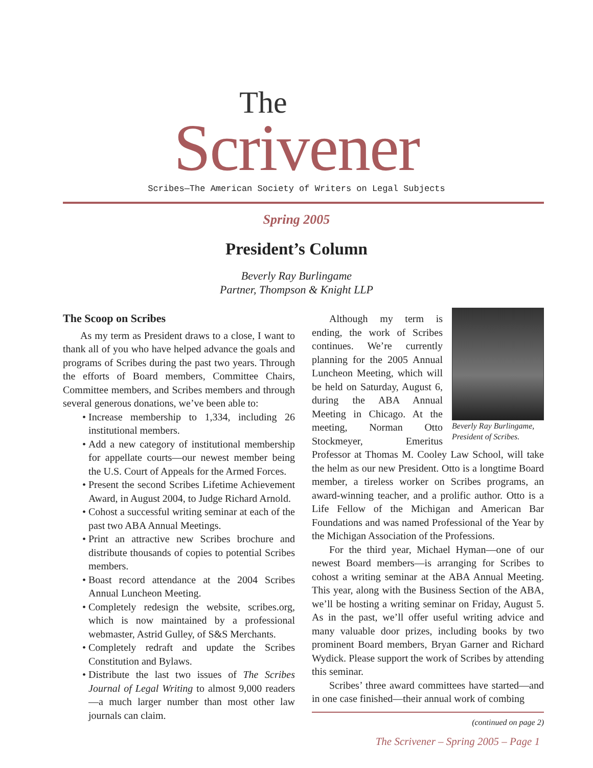The
Scrivener
Scribes—The American Society of Writers on Legal Subjects
Spring 2005
President’s Column
Beverly Ray Burlingame
Partner, Thompson & Knight LLP
The Scoop on Scribes
As my term as President draws to a close, I want to thank all of you who have helped advance the goals and programs of Scribes during the past two years. Through the efforts of Board members, Committee Chairs, Committee members, and Scribes members and through several generous donations, we’ve been able to:
Increase membership to 1,334, including 26 institutional members.
Add a new category of institutional membership for appellate courts—our newest member being the U.S. Court of Appeals for the Armed Forces.
Present the second Scribes Lifetime Achievement Award, in August 2004, to Judge Richard Arnold.
Cohost a successful writing seminar at each of the past two ABA Annual Meetings.
Print an attractive new Scribes brochure and distribute thousands of copies to potential Scribes members.
Boast record attendance at the 2004 Scribes Annual Luncheon Meeting.
Completely redesign the website, scribes.org, which is now maintained by a professional webmaster, Astrid Gulley, of S&S Merchants.
Completely redraft and update the Scribes Constitution and Bylaws.
Distribute the last two issues of The Scribes Journal of Legal Writing to almost 9,000 readers—a much larger number than most other law journals can claim.
Beverly Ray Burlingame, President of Scribes.
Although my term is ending, the work of Scribes continues. We’re currently planning for the 2005 Annual Luncheon Meeting, which will be held on Saturday, August 6, during the ABA Annual Meeting in Chicago. At the meeting, Norman Otto Stockmeyer, Emeritus Professor at Thomas M. Cooley Law School, will take the helm as our new President. Otto is a longtime Board member, a tireless worker on Scribes programs, an award-winning teacher, and a prolific author. Otto is a Life Fellow of the Michigan and American Bar Foundations and was named Professional of the Year by the Michigan Association of the Professions.
For the third year, Michael Hyman—one of our newest Board members—is arranging for Scribes to cohost a writing seminar at the ABA Annual Meeting. This year, along with the Business Section of the ABA, we’ll be hosting a writing seminar on Friday, August 5. As in the past, we’ll offer useful writing advice and many valuable door prizes, including books by two prominent Board members, Bryan Garner and Richard Wydick. Please support the work of Scribes by attending this seminar.
Scribes’ three award committees have started—and in one case finished—their annual work of combing
(continued on page 2)
The Scrivener – Spring 2005 – Page 1